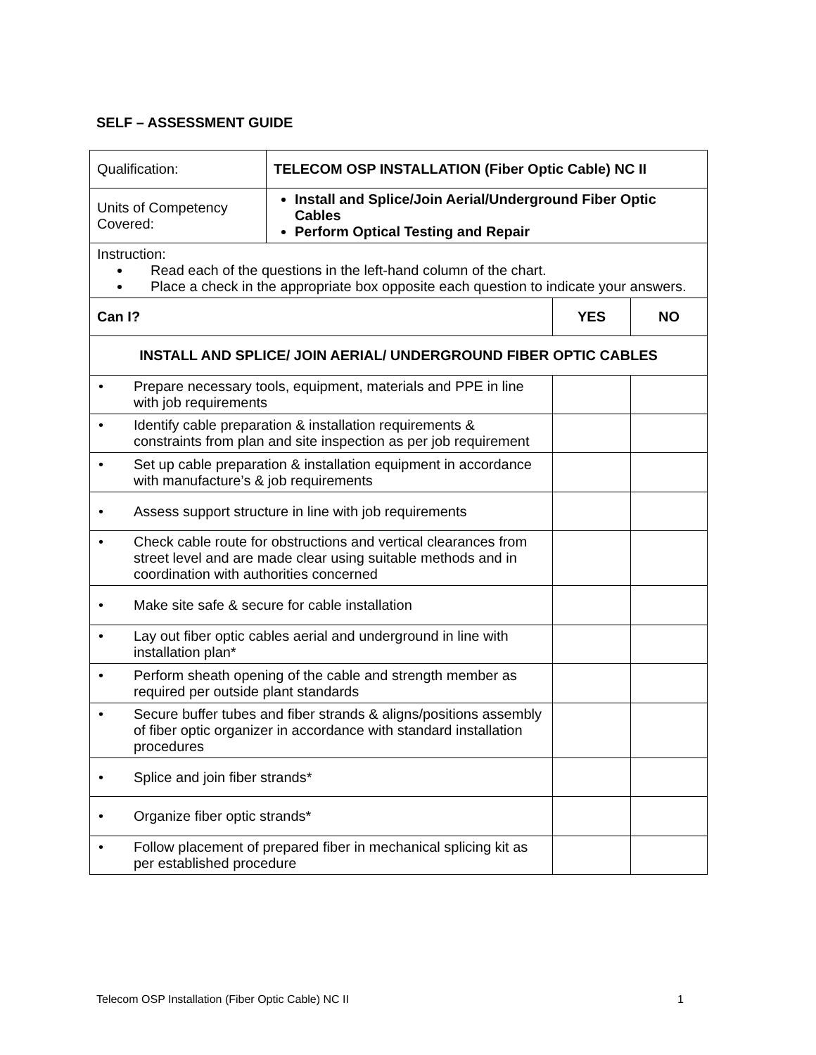SELF – ASSESSMENT GUIDE
| Qualification: | TELECOM OSP INSTALLATION (Fiber Optic Cable) NC II | | |
| Units of Competency Covered: | Install and Splice/Join Aerial/Underground Fiber Optic Cables Perform Optical Testing and Repair | | |
| Instruction: Read each of the questions in the left-hand column of the chart. Place a check in the appropriate box opposite each question to indicate your answers. | | | |
| Can I? | | YES | NO |
| INSTALL AND SPLICE/ JOIN AERIAL/ UNDERGROUND FIBER OPTIC CABLES | | | |
| • Prepare necessary tools, equipment, materials and PPE in line with job requirements | | | |
| • Identify cable preparation & installation requirements & constraints from plan and site inspection as per job requirement | | | |
| • Set up cable preparation & installation equipment in accordance with manufacture’s & job requirements | | | |
| • Assess support structure in line with job requirements | | | |
| • Check cable route for obstructions and vertical clearances from street level and are made clear using suitable methods and in coordination with authorities concerned | | | |
| • Make site safe & secure for cable installation | | | |
| • Lay out fiber optic cables aerial and underground in line with installation plan* | | | |
| • Perform sheath opening of the cable and strength member as required per outside plant standards | | | |
| • Secure buffer tubes and fiber strands & aligns/positions assembly of fiber optic organizer in accordance with standard installation procedures | | | |
| • Splice and join fiber strands* | | | |
| • Organize fiber optic strands* | | | |
| • Follow placement of prepared fiber in mechanical splicing kit as per established procedure | | | |
Telecom OSP Installation (Fiber Optic Cable) NC II 1